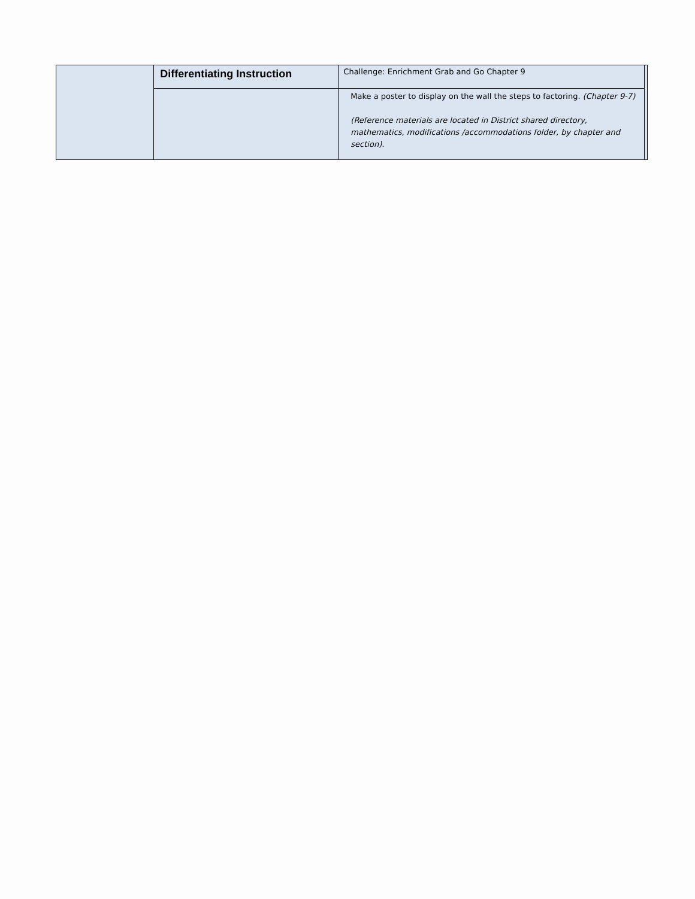| | Differentiating Instruction | Challenge: Enrichment Grab and Go Chapter 9 | |
| | | Make a poster to display on the wall the steps to factoring. (Chapter 9-7) (Reference materials are located in District shared directory, mathematics, modifications /accommodations folder, by chapter and section). | |